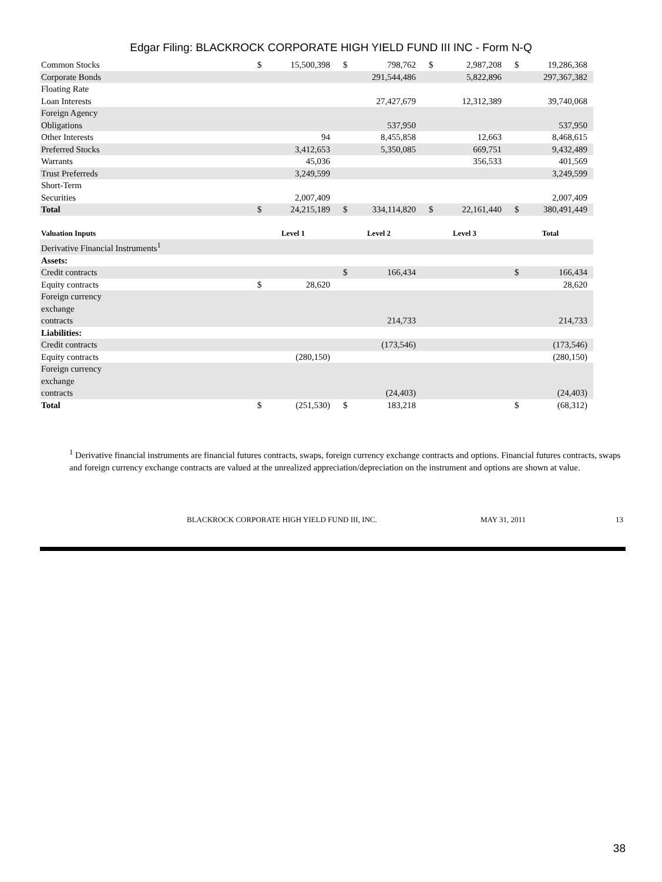Edgar Filing: BLACKROCK CORPORATE HIGH YIELD FUND III INC - Form N-Q
| Common Stocks | $ | 15,500,398 | $ | 798,762 | $ | 2,987,208 | $ | 19,286,368 |
| Corporate Bonds | | | | 291,544,486 | | 5,822,896 | | 297,367,382 |
| Floating Rate Loan Interests | | | | 27,427,679 | | 12,312,389 | | 39,740,068 |
| Foreign Agency Obligations | | | | 537,950 | | | | 537,950 |
| Other Interests | | 94 | | 8,455,858 | | 12,663 | | 8,468,615 |
| Preferred Stocks | | 3,412,653 | | 5,350,085 | | 669,751 | | 9,432,489 |
| Warrants | | 45,036 | | | | 356,533 | | 401,569 |
| Trust Preferreds | | 3,249,599 | | | | | | 3,249,599 |
| Short-Term Securities | | 2,007,409 | | | | | | 2,007,409 |
| Total | $ | 24,215,189 | $ | 334,114,820 | $ | 22,161,440 | $ | 380,491,449 |
| Valuation Inputs | Level 1 | | Level 2 | | Level 3 | | Total | |
| Derivative Financial Instruments<sup>1</sup> | | | | | | | | |
| Assets: | | | | | | | | |
| Credit contracts | | | $ | 166,434 | | | $ | 166,434 |
| Equity contracts | $ | 28,620 | | | | | | 28,620 |
| Foreign currency exchange contracts | | | | 214,733 | | | | 214,733 |
| Liabilities: | | | | | | | | |
| Credit contracts | | | | (173,546) | | | | (173,546) |
| Equity contracts | | (280,150) | | | | | | (280,150) |
| Foreign currency exchange contracts | | | | (24,403) | | | | (24,403) |
| Total | $ | (251,530) | $ | 183,218 | | | $ | (68,312) |
<sup>1</sup> Derivative financial instruments are financial futures contracts, swaps, foreign currency exchange contracts and options. Financial futures contracts, swaps and foreign currency exchange contracts are valued at the unrealized appreciation/depreciation on the instrument and options are shown at value.
BLACKROCK CORPORATE HIGH YIELD FUND III, INC. MAY 31, 2011 13
38